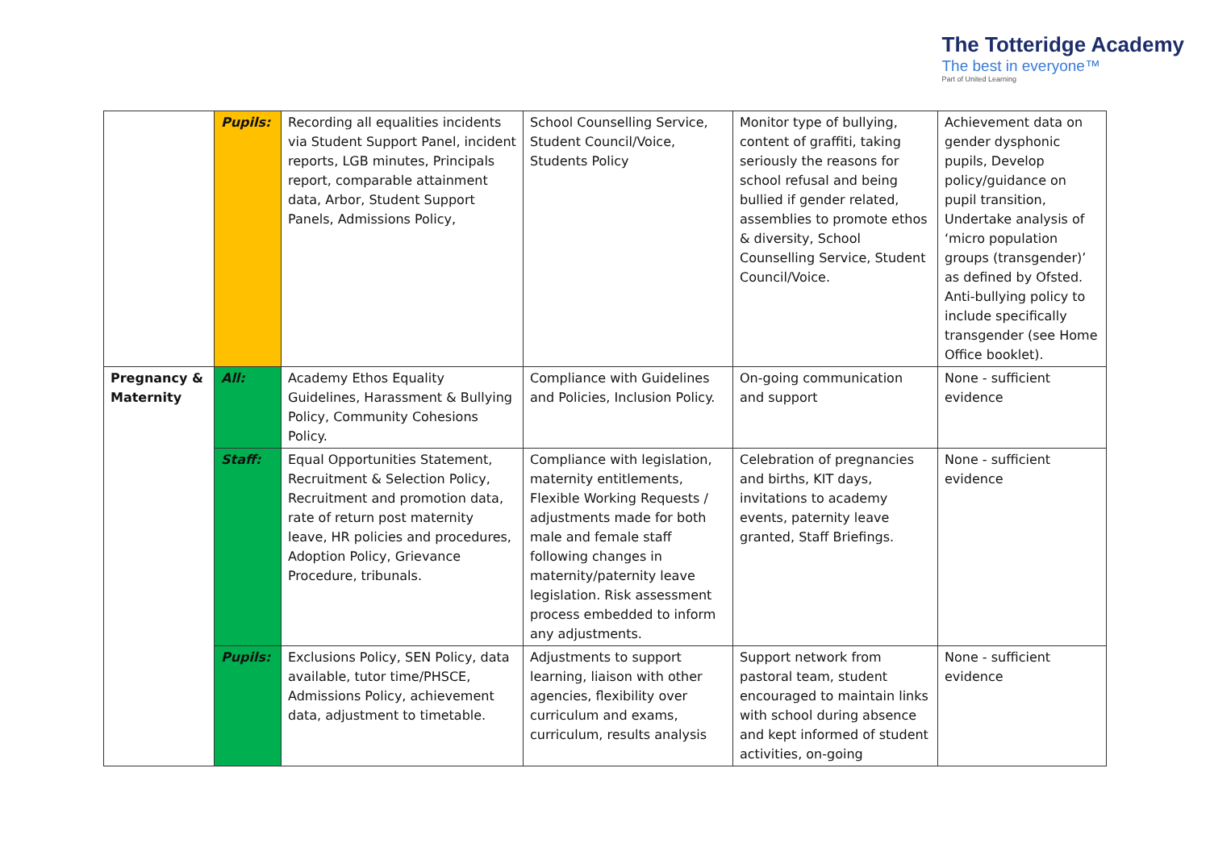The Totteridge Academy
The best in everyone™
Part of United Learning
| | Pupils: | Recording all equalities incidents via Student Support Panel, incident reports, LGB minutes, Principals report, comparable attainment data, Arbor, Student Support Panels, Admissions Policy, | School Counselling Service, Student Council/Voice, Students Policy | Monitor type of bullying, content of graffiti, taking seriously the reasons for school refusal and being bullied if gender related, assemblies to promote ethos & diversity, School Counselling Service, Student Council/Voice. | Achievement data on gender dysphonic pupils, Develop policy/guidance on pupil transition, Undertake analysis of ‘micro population groups (transgender)’ as defined by Ofsted. Anti-bullying policy to include specifically transgender (see Home Office booklet). |
| Pregnancy & Maternity | All: | Academy Ethos Equality Guidelines, Harassment & Bullying Policy, Community Cohesions Policy. | Compliance with Guidelines and Policies, Inclusion Policy. | On-going communication and support | None - sufficient evidence |
| | Staff: | Equal Opportunities Statement, Recruitment & Selection Policy, Recruitment and promotion data, rate of return post maternity leave, HR policies and procedures, Adoption Policy, Grievance Procedure, tribunals. | Compliance with legislation, maternity entitlements, Flexible Working Requests / adjustments made for both male and female staff following changes in maternity/paternity leave legislation. Risk assessment process embedded to inform any adjustments. | Celebration of pregnancies and births, KIT days, invitations to academy events, paternity leave granted, Staff Briefings. | None - sufficient evidence |
| | Pupils: | Exclusions Policy, SEN Policy, data available, tutor time/PHSCE, Admissions Policy, achievement data, adjustment to timetable. | Adjustments to support learning, liaison with other agencies, flexibility over curriculum and exams, curriculum, results analysis | Support network from pastoral team, student encouraged to maintain links with school during absence and kept informed of student activities, on-going | None - sufficient evidence |